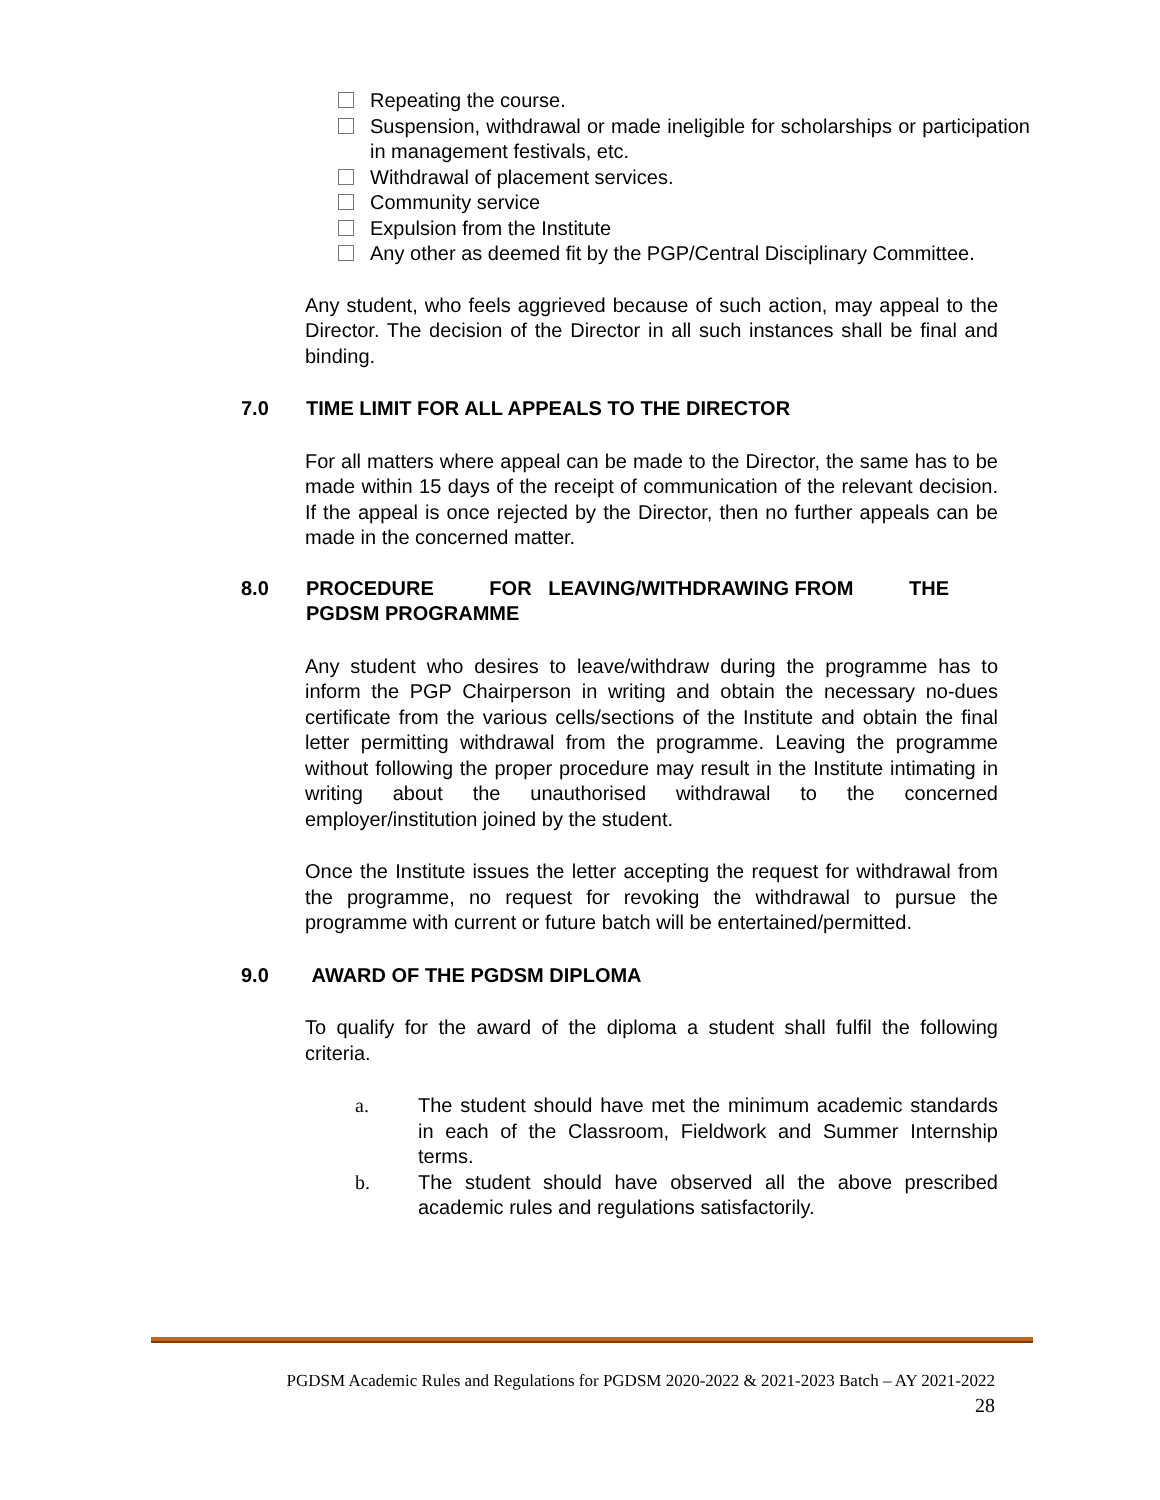Repeating the course.
Suspension, withdrawal or made ineligible for scholarships or participation in management festivals, etc.
Withdrawal of placement services.
Community service
Expulsion from the Institute
Any other as deemed fit by the PGP/Central Disciplinary Committee.
Any student, who feels aggrieved because of such action, may appeal to the Director. The decision of the Director in all such instances shall be final and binding.
7.0 TIME LIMIT FOR ALL APPEALS TO THE DIRECTOR
For all matters where appeal can be made to the Director, the same has to be made within 15 days of the receipt of communication of the relevant decision. If the appeal is once rejected by the Director, then no further appeals can be made in the concerned matter.
8.0 PROCEDURE FOR LEAVING/WITHDRAWING FROM THE PGDSM PROGRAMME
Any student who desires to leave/withdraw during the programme has to inform the PGP Chairperson in writing and obtain the necessary no-dues certificate from the various cells/sections of the Institute and obtain the final letter permitting withdrawal from the programme. Leaving the programme without following the proper procedure may result in the Institute intimating in writing about the unauthorised withdrawal to the concerned employer/institution joined by the student.
Once the Institute issues the letter accepting the request for withdrawal from the programme, no request for revoking the withdrawal to pursue the programme with current or future batch will be entertained/permitted.
9.0 AWARD OF THE PGDSM DIPLOMA
To qualify for the award of the diploma a student shall fulfil the following criteria.
a. The student should have met the minimum academic standards in each of the Classroom, Fieldwork and Summer Internship terms.
b. The student should have observed all the above prescribed academic rules and regulations satisfactorily.
PGDSM Academic Rules and Regulations for PGDSM 2020-2022 & 2021-2023 Batch – AY 2021-2022
28